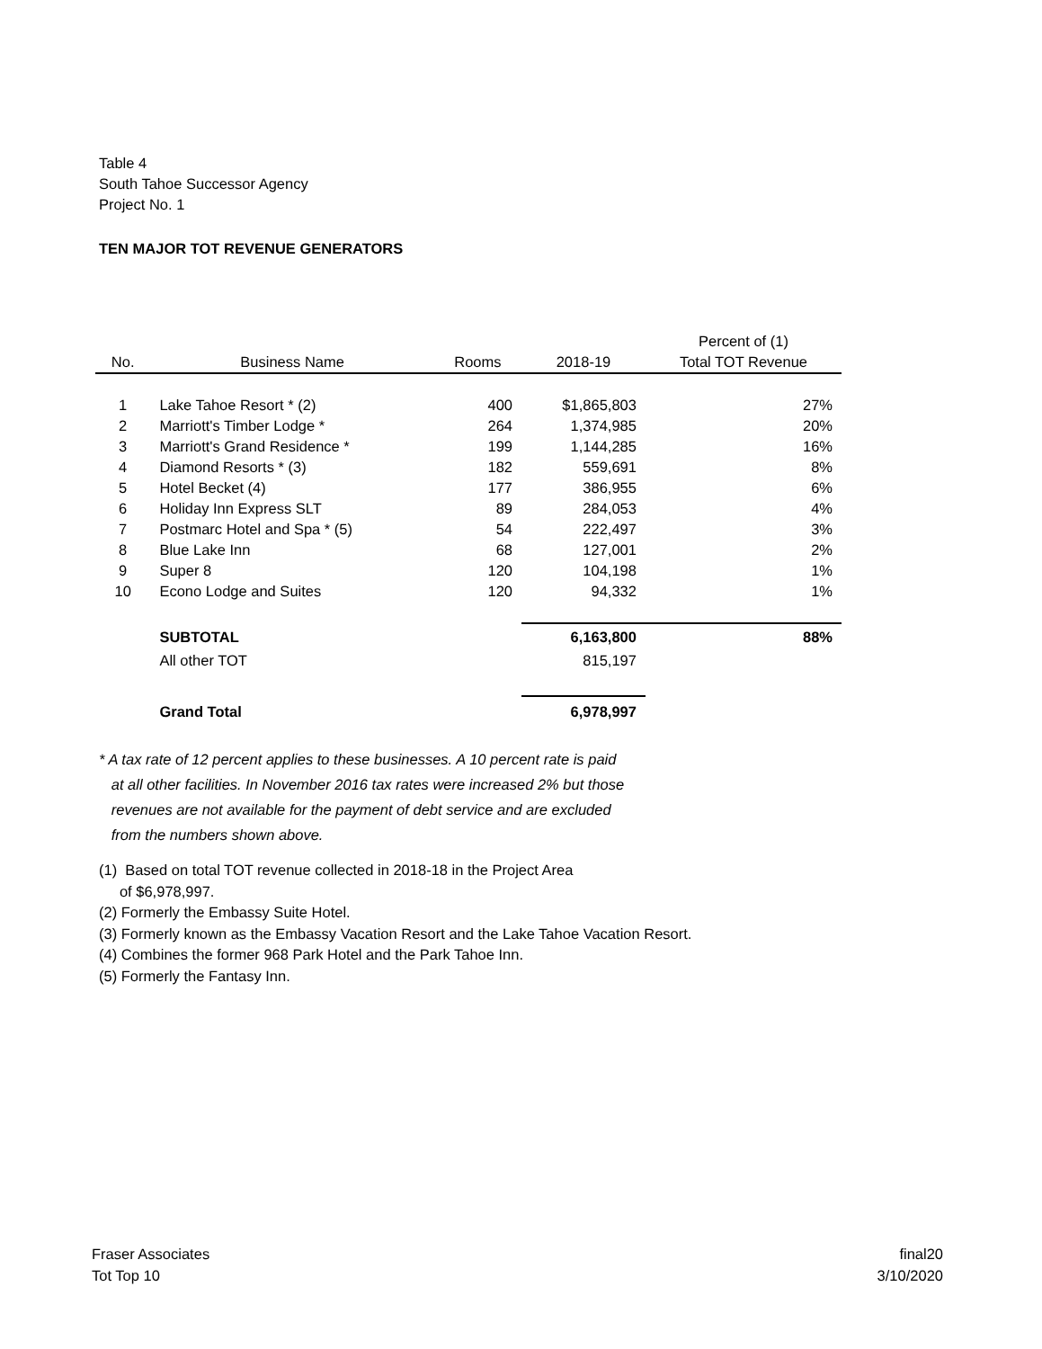Table 4
South Tahoe Successor Agency
Project No. 1
TEN MAJOR TOT REVENUE GENERATORS
| | | | | Percent of (1) |
| --- | --- | --- | --- | --- |
| No. | Business Name | Rooms | 2018-19 | Total TOT Revenue |
| 1 | Lake Tahoe Resort * (2) | 400 | $1,865,803 | 27% |
| 2 | Marriott's Timber Lodge * | 264 | 1,374,985 | 20% |
| 3 | Marriott's Grand Residence * | 199 | 1,144,285 | 16% |
| 4 | Diamond Resorts * (3) | 182 | 559,691 | 8% |
| 5 | Hotel Becket (4) | 177 | 386,955 | 6% |
| 6 | Holiday Inn Express SLT | 89 | 284,053 | 4% |
| 7 | Postmarc Hotel and Spa * (5) | 54 | 222,497 | 3% |
| 8 | Blue Lake Inn | 68 | 127,001 | 2% |
| 9 | Super 8 | 120 | 104,198 | 1% |
| 10 | Econo Lodge and Suites | 120 | 94,332 | 1% |
| | SUBTOTAL | | 6,163,800 | 88% |
| | All other TOT | | 815,197 | |
| | Grand Total | | 6,978,997 | |
* A tax rate of 12 percent applies to these businesses. A 10 percent rate is paid
at all other facilities. In November 2016 tax rates were increased 2% but those
revenues are not available for the payment of debt service and are excluded
from the numbers shown above.
(1) Based on total TOT revenue collected in 2018-18 in the Project Area
of $6,978,997.
(2) Formerly the Embassy Suite Hotel.
(3) Formerly known as the Embassy Vacation Resort and the Lake Tahoe Vacation Resort.
(4) Combines the former 968 Park Hotel and the Park Tahoe Inn.
(5) Formerly the Fantasy Inn.
Fraser Associates
Tot Top 10
final20
3/10/2020